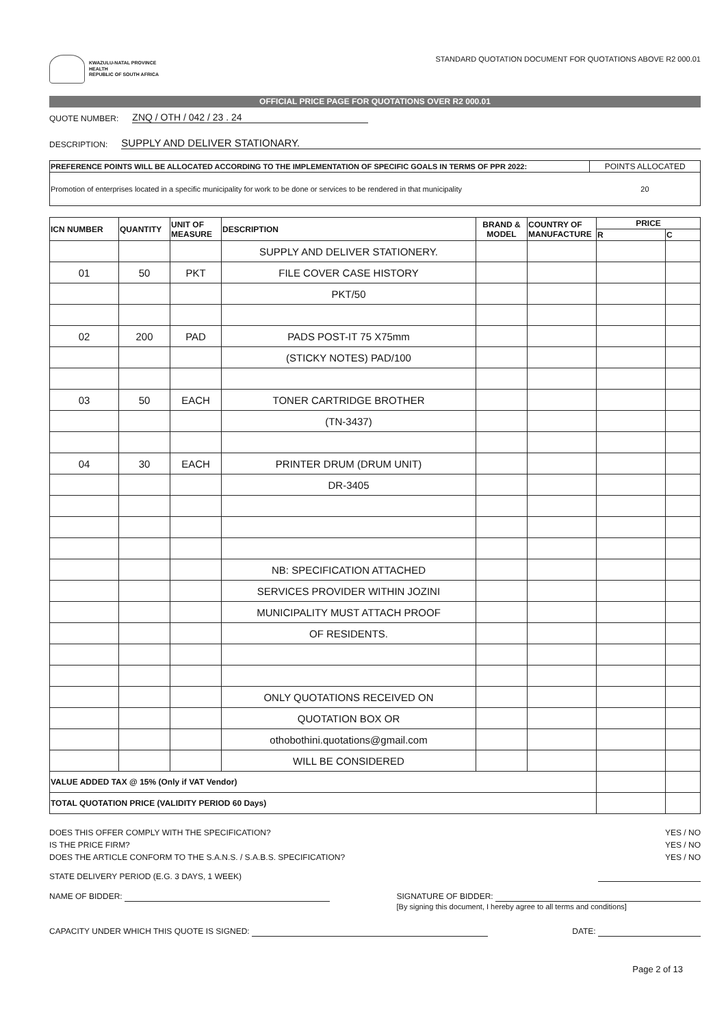KWAZULU-NATAL PROVINCE
HEALTH
REPUBLIC OF SOUTH AFRICA
STANDARD QUOTATION DOCUMENT FOR QUOTATIONS ABOVE R2 000.01
OFFICIAL PRICE PAGE FOR QUOTATIONS OVER R2 000.01
QUOTE NUMBER: ZNQ / OTH / 042 / 23 . 24
DESCRIPTION: SUPPLY AND DELIVER STATIONARY.
| PREFERENCE POINTS WILL BE ALLOCATED ACCORDING TO THE IMPLEMENTATION OF SPECIFIC GOALS IN TERMS OF PPR 2022: | POINTS ALLOCATED |
| Promotion of enterprises located in a specific municipality for work to be done or services to be rendered in that municipality | 20 |
| ICN NUMBER | QUANTITY | UNIT OF MEASURE | DESCRIPTION | BRAND & MODEL | COUNTRY OF MANUFACTURE | PRICE | |
| --- | --- | --- | --- | --- | --- | --- | --- |
| | | | | | | R | C |
| | | | SUPPLY AND DELIVER STATIONERY. | | | | |
| 01 | 50 | PKT | FILE COVER CASE HISTORY | | | | |
| | | | PKT/50 | | | | |
| 02 | 200 | PAD | PADS POST-IT 75 X75mm | | | | |
| | | | (STICKY NOTES) PAD/100 | | | | |
| 03 | 50 | EACH | TONER CARTRIDGE BROTHER | | | | |
| | | | (TN-3437) | | | | |
| 04 | 30 | EACH | PRINTER DRUM (DRUM UNIT) | | | | |
| | | | DR-3405 | | | | |
| | | | NB: SPECIFICATION ATTACHED | | | | |
| | | | SERVICES PROVIDER WITHIN JOZINI | | | | |
| | | | MUNICIPALITY MUST ATTACH PROOF | | | | |
| | | | OF RESIDENTS. | | | | |
| | | | ONLY QUOTATIONS RECEIVED ON | | | | |
| | | | QUOTATION BOX OR | | | | |
| | | | othobothini.quotations@gmail.com | | | | |
| | | | WILL BE CONSIDERED | | | | |
| VALUE ADDED TAX @ 15% (Only if VAT Vendor) | | | | | | | |
| TOTAL QUOTATION PRICE (VALIDITY PERIOD 60 Days) | | | | | | | |
DOES THIS OFFER COMPLY WITH THE SPECIFICATION? YES / NO
IS THE PRICE FIRM? YES / NO
DOES THE ARTICLE CONFORM TO THE S.A.N.S. / S.A.B.S. SPECIFICATION? YES / NO
STATE DELIVERY PERIOD (E.G. 3 DAYS, 1 WEEK)
NAME OF BIDDER: SIGNATURE OF BIDDER:
[By signing this document, I hereby agree to all terms and conditions]
CAPACITY UNDER WHICH THIS QUOTE IS SIGNED: DATE:
Page 2 of 13